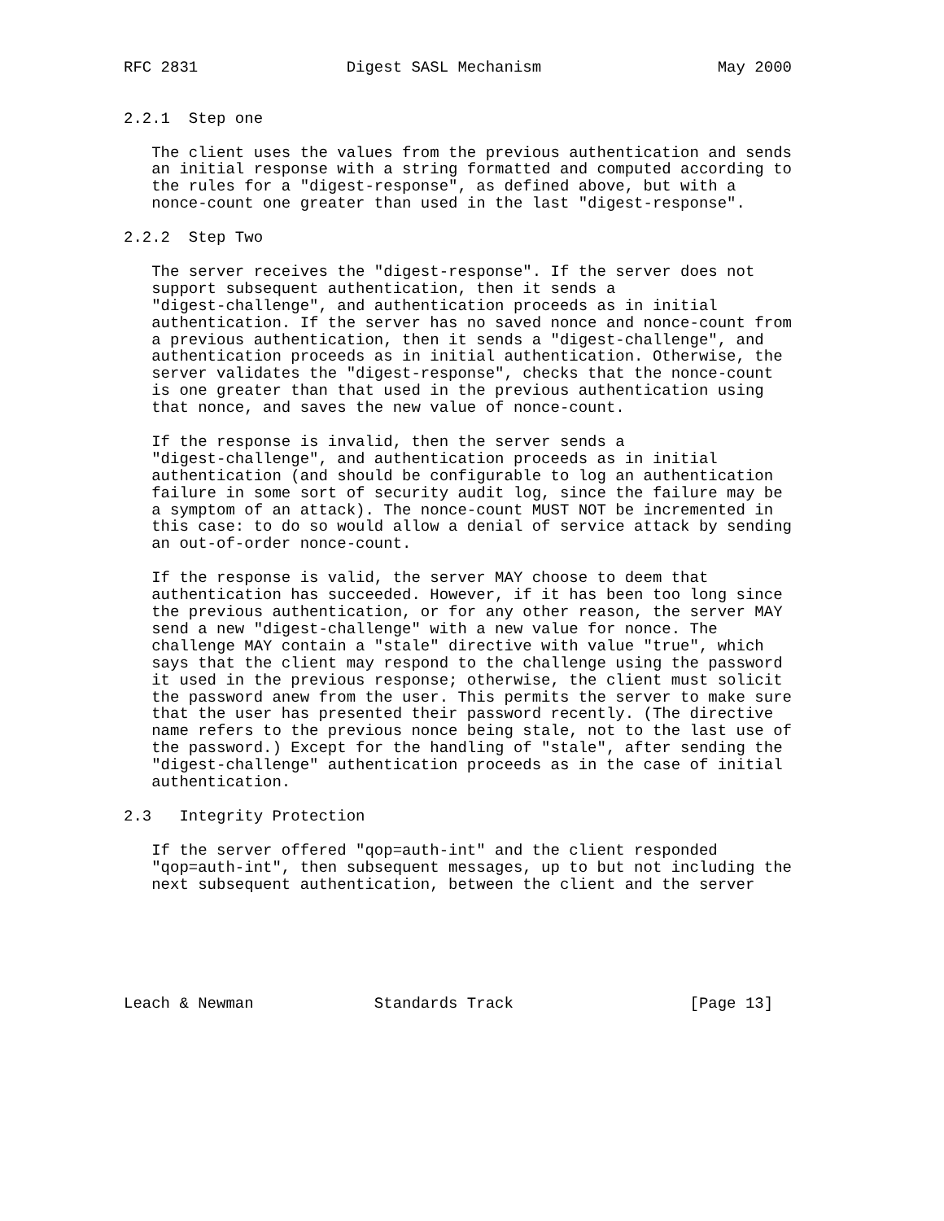RFC 2831                Digest SASL Mechanism                   May 2000


2.2.1  Step one

   The client uses the values from the previous authentication and sends
   an initial response with a string formatted and computed according to
   the rules for a "digest-response", as defined above, but with a
   nonce-count one greater than used in the last "digest-response".

2.2.2  Step Two

   The server receives the "digest-response". If the server does not
   support subsequent authentication, then it sends a
   "digest-challenge", and authentication proceeds as in initial
   authentication. If the server has no saved nonce and nonce-count from
   a previous authentication, then it sends a "digest-challenge", and
   authentication proceeds as in initial authentication. Otherwise, the
   server validates the "digest-response", checks that the nonce-count
   is one greater than that used in the previous authentication using
   that nonce, and saves the new value of nonce-count.

   If the response is invalid, then the server sends a
   "digest-challenge", and authentication proceeds as in initial
   authentication (and should be configurable to log an authentication
   failure in some sort of security audit log, since the failure may be
   a symptom of an attack). The nonce-count MUST NOT be incremented in
   this case: to do so would allow a denial of service attack by sending
   an out-of-order nonce-count.

   If the response is valid, the server MAY choose to deem that
   authentication has succeeded. However, if it has been too long since
   the previous authentication, or for any other reason, the server MAY
   send a new "digest-challenge" with a new value for nonce. The
   challenge MAY contain a "stale" directive with value "true", which
   says that the client may respond to the challenge using the password
   it used in the previous response; otherwise, the client must solicit
   the password anew from the user. This permits the server to make sure
   that the user has presented their password recently. (The directive
   name refers to the previous nonce being stale, not to the last use of
   the password.) Except for the handling of "stale", after sending the
   "digest-challenge" authentication proceeds as in the case of initial
   authentication.

2.3   Integrity Protection

   If the server offered "qop=auth-int" and the client responded
   "qop=auth-int", then subsequent messages, up to but not including the
   next subsequent authentication, between the client and the server






Leach & Newman             Standards Track                   [Page 13]